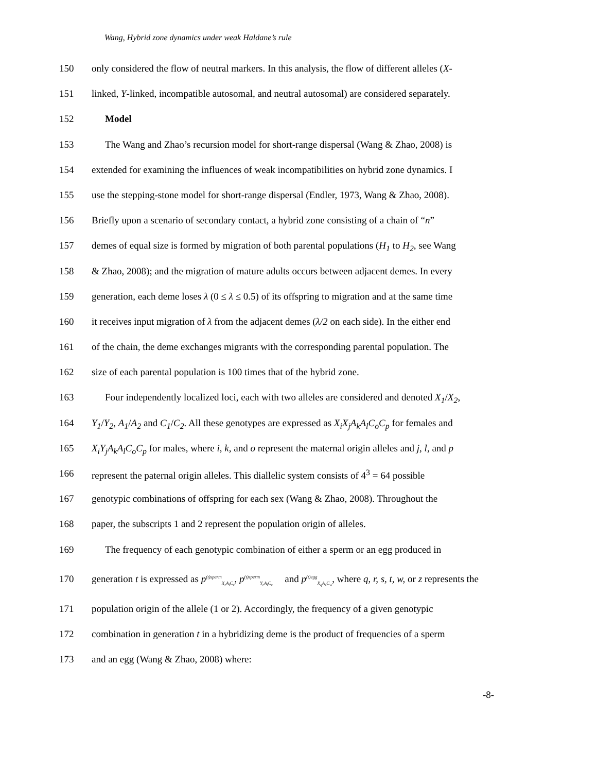Wang, Hybrid zone dynamics under weak Haldane’s rule
150 only considered the flow of neutral markers. In this analysis, the flow of different alleles (X-
151 linked, Y-linked, incompatible autosomal, and neutral autosomal) are considered separately.
152 Model
153 The Wang and Zhao’s recursion model for short-range dispersal (Wang & Zhao, 2008) is
154 extended for examining the influences of weak incompatibilities on hybrid zone dynamics. I
155 use the stepping-stone model for short-range dispersal (Endler, 1973, Wang & Zhao, 2008).
156 Briefly upon a scenario of secondary contact, a hybrid zone consisting of a chain of “n”
157 demes of equal size is formed by migration of both parental populations (H<sub>1</sub> to H<sub>2</sub>, see Wang
158 & Zhao, 2008); and the migration of mature adults occurs between adjacent demes. In every
159 generation, each deme loses λ (0 ≤ λ ≤ 0.5) of its offspring to migration and at the same time
160 it receives input migration of λ from the adjacent demes (λ/2 on each side). In the either end
161 of the chain, the deme exchanges migrants with the corresponding parental population. The
162 size of each parental population is 100 times that of the hybrid zone.
163 Four independently localized loci, each with two alleles are considered and denoted X<sub>1</sub>/X<sub>2</sub>,
164 Y<sub>1</sub>/Y<sub>2</sub>, A<sub>1</sub>/A<sub>2</sub> and C<sub>1</sub>/C<sub>2</sub>. All these genotypes are expressed as X<sub>i</sub>X<sub>j</sub>A<sub>k</sub>A<sub>l</sub>C<sub>o</sub>C<sub>p</sub> for females and
165 X<sub>i</sub>Y<sub>j</sub>A<sub>k</sub>A<sub>l</sub>C<sub>o</sub>C<sub>p</sub> for males, where i, k, and o represent the maternal origin alleles and j, l, and p
166 represent the paternal origin alleles. This diallelic system consists of 4<sup>3</sup> = 64 possible
167 genotypic combinations of offspring for each sex (Wang & Zhao, 2008). Throughout the
168 paper, the subscripts 1 and 2 represent the population origin of alleles.
169 The frequency of each genotypic combination of either a sperm or an egg produced in
170 generation t is expressed as p<sup>(t)sperm</sup><sub>X<sub>r</sub>A<sub>l</sub>C<sub>z</sub></sub>, p<sup>(t)sperm</sup><sub>Y<sub>r</sub>A<sub>l</sub>C<sub>z</sub></sub> and p<sup>(t)egg</sup><sub>X<sub>q</sub>A<sub>s</sub>C<sub>w</sub></sub>, where q, r, s, t, w, or z represents the
171 population origin of the allele (1 or 2). Accordingly, the frequency of a given genotypic
172 combination in generation t in a hybridizing deme is the product of frequencies of a sperm
173 and an egg (Wang & Zhao, 2008) where:
-8-